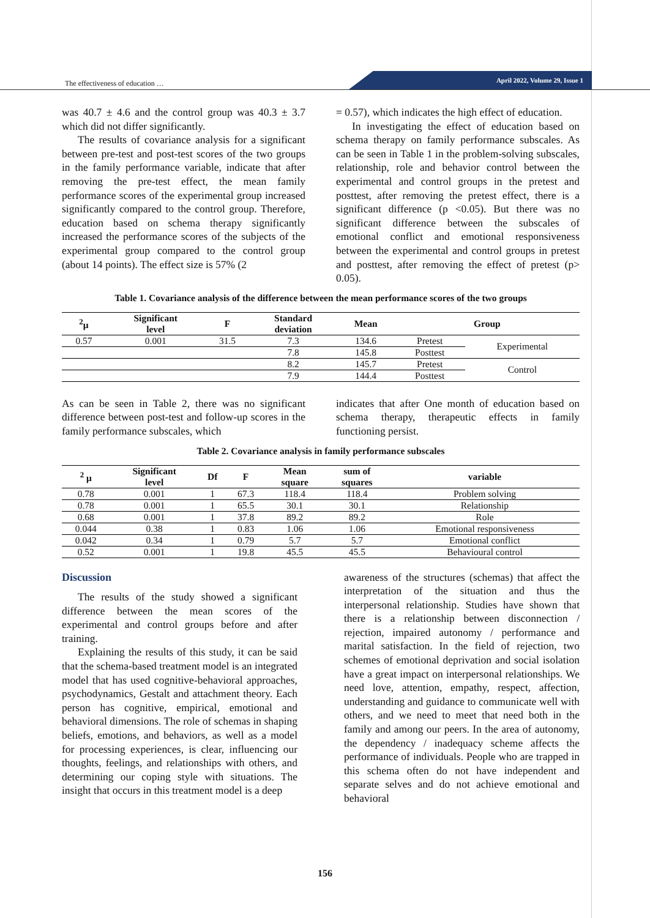The effectiveness of education …
April 2022, Volume 29, Issue 1
was 40.7 ± 4.6 and the control group was 40.3 ± 3.7 which did not differ significantly.
The results of covariance analysis for a significant between pre-test and post-test scores of the two groups in the family performance variable, indicate that after removing the pre-test effect, the mean family performance scores of the experimental group increased significantly compared to the control group. Therefore, education based on schema therapy significantly increased the performance scores of the subjects of the experimental group compared to the control group (about 14 points). The effect size is 57% (2
= 0.57), which indicates the high effect of education.
In investigating the effect of education based on schema therapy on family performance subscales. As can be seen in Table 1 in the problem-solving subscales, relationship, role and behavior control between the experimental and control groups in the pretest and posttest, after removing the pretest effect, there is a significant difference (p <0.05). But there was no significant difference between the subscales of emotional conflict and emotional responsiveness between the experimental and control groups in pretest and posttest, after removing the effect of pretest (p> 0.05).
Table 1. Covariance analysis of the difference between the mean performance scores of the two groups
| <sup>2</sup> μ | Significant level | F | Standard deviation | Mean | Group | |
| --- | --- | --- | --- | --- | --- | --- |
| 0.57 | 0.001 | 31.5 | 7.3 | 134.6 | Pretest | Experimental |
| | | | 7.8 | 145.8 | Posttest | |
| | | | 8.2 | 145.7 | Pretest | Control |
| | | | 7.9 | 144.4 | Posttest | |
As can be seen in Table 2, there was no significant difference between post-test and follow-up scores in the family performance subscales, which
indicates that after One month of education based on schema therapy, therapeutic effects in family functioning persist.
Table 2. Covariance analysis in family performance subscales
| <sup>2</sup> μ | Significant level | Df | F | Mean square | sum of squares | variable |
| --- | --- | --- | --- | --- | --- | --- |
| 0.78 | 0.001 | 1 | 67.3 | 118.4 | 118.4 | Problem solving |
| 0.78 | 0.001 | 1 | 65.5 | 30.1 | 30.1 | Relationship |
| 0.68 | 0.001 | 1 | 37.8 | 89.2 | 89.2 | Role |
| 0.044 | 0.38 | 1 | 0.83 | 1.06 | 1.06 | Emotional responsiveness |
| 0.042 | 0.34 | 1 | 0.79 | 5.7 | 5.7 | Emotional conflict |
| 0.52 | 0.001 | 1 | 19.8 | 45.5 | 45.5 | Behavioural control |
Discussion
The results of the study showed a significant difference between the mean scores of the experimental and control groups before and after training.
Explaining the results of this study, it can be said that the schema-based treatment model is an integrated model that has used cognitive-behavioral approaches, psychodynamics, Gestalt and attachment theory. Each person has cognitive, empirical, emotional and behavioral dimensions. The role of schemas in shaping beliefs, emotions, and behaviors, as well as a model for processing experiences, is clear, influencing our thoughts, feelings, and relationships with others, and determining our coping style with situations. The insight that occurs in this treatment model is a deep
awareness of the structures (schemas) that affect the interpretation of the situation and thus the interpersonal relationship. Studies have shown that there is a relationship between disconnection / rejection, impaired autonomy / performance and marital satisfaction. In the field of rejection, two schemes of emotional deprivation and social isolation have a great impact on interpersonal relationships. We need love, attention, empathy, respect, affection, understanding and guidance to communicate well with others, and we need to meet that need both in the family and among our peers. In the area of autonomy, the dependency / inadequacy scheme affects the performance of individuals. People who are trapped in this schema often do not have independent and separate selves and do not achieve emotional and behavioral
156